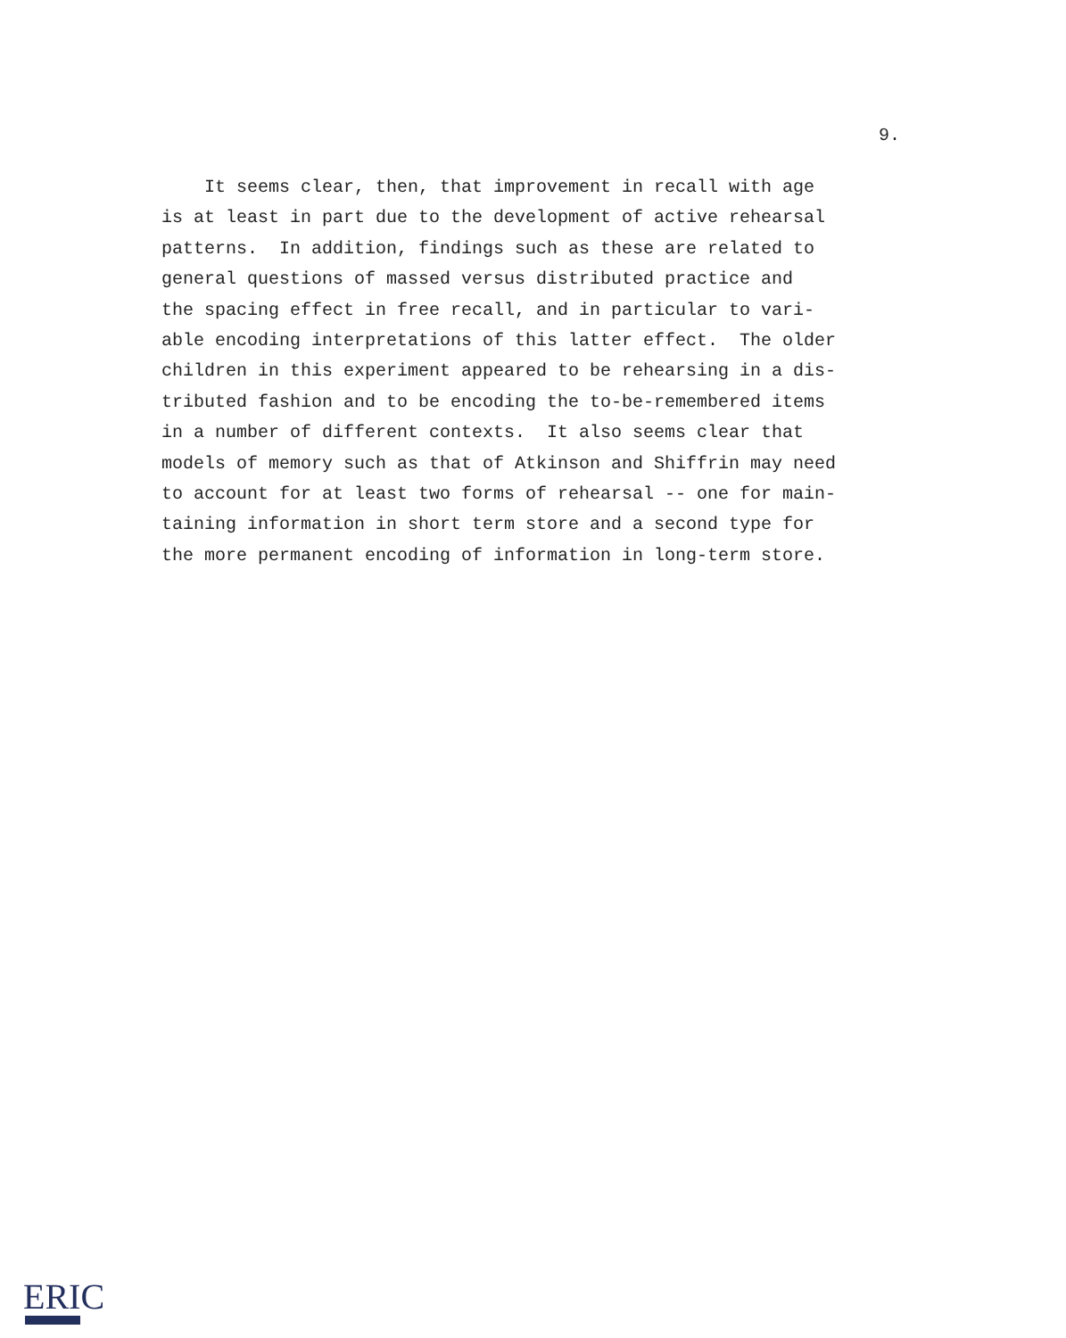9.
It seems clear, then, that improvement in recall with age is at least in part due to the development of active rehearsal patterns. In addition, findings such as these are related to general questions of massed versus distributed practice and the spacing effect in free recall, and in particular to vari- able encoding interpretations of this latter effect. The older children in this experiment appeared to be rehearsing in a dis- tributed fashion and to be encoding the to-be-remembered items in a number of different contexts. It also seems clear that models of memory such as that of Atkinson and Shiffrin may need to account for at least two forms of rehearsal -- one for main- taining information in short term store and a second type for the more permanent encoding of information in long-term store.
ERIC